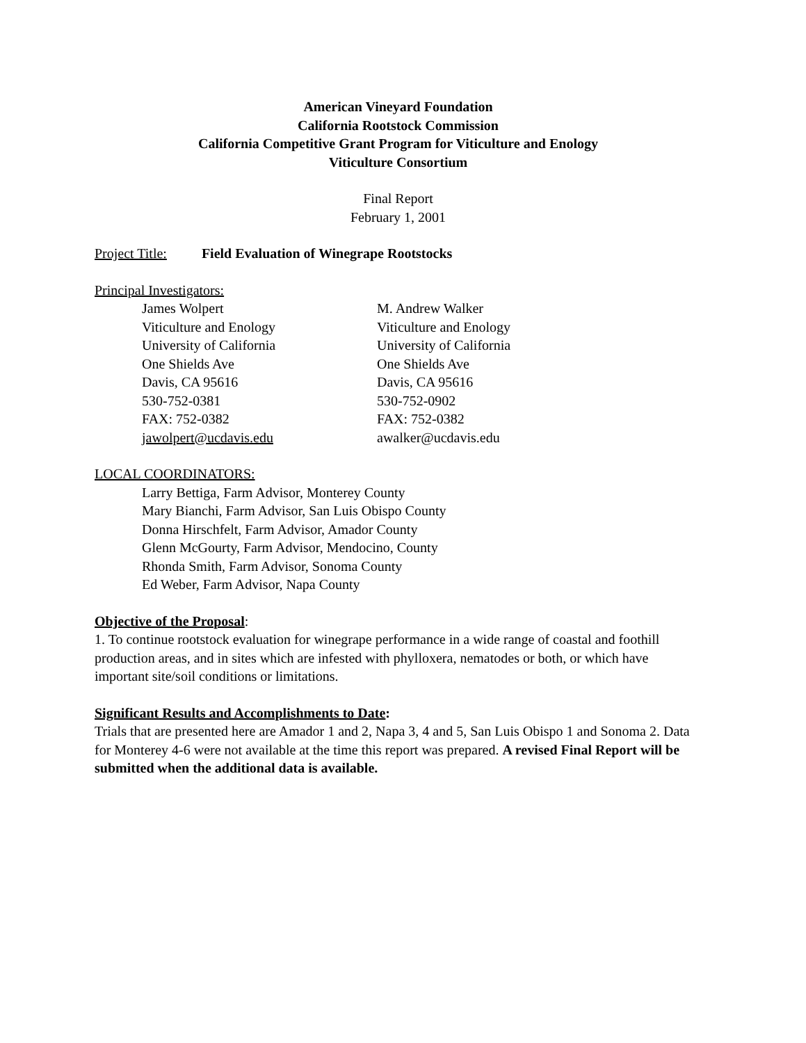American Vineyard Foundation
California Rootstock Commission
California Competitive Grant Program for Viticulture and Enology
Viticulture Consortium
Final Report
February 1, 2001
Project Title: Field Evaluation of Winegrape Rootstocks
Principal Investigators:
James Wolpert
Viticulture and Enology
University of California
One Shields Ave
Davis, CA 95616
530-752-0381
FAX: 752-0382
jawolpert@ucdavis.edu
M. Andrew Walker
Viticulture and Enology
University of California
One Shields Ave
Davis, CA 95616
530-752-0902
FAX: 752-0382
awalker@ucdavis.edu
LOCAL COORDINATORS:
Larry Bettiga, Farm Advisor, Monterey County
Mary Bianchi, Farm Advisor, San Luis Obispo County
Donna Hirschfelt, Farm Advisor, Amador County
Glenn McGourty, Farm Advisor, Mendocino, County
Rhonda Smith, Farm Advisor, Sonoma County
Ed Weber, Farm Advisor, Napa County
Objective of the Proposal:
1. To continue rootstock evaluation for winegrape performance in a wide range of coastal and foothill production areas, and in sites which are infested with phylloxera, nematodes or both, or which have important site/soil conditions or limitations.
Significant Results and Accomplishments to Date:
Trials that are presented here are Amador 1 and 2, Napa 3, 4 and 5, San Luis Obispo 1 and Sonoma 2. Data for Monterey 4-6 were not available at the time this report was prepared. A revised Final Report will be submitted when the additional data is available.